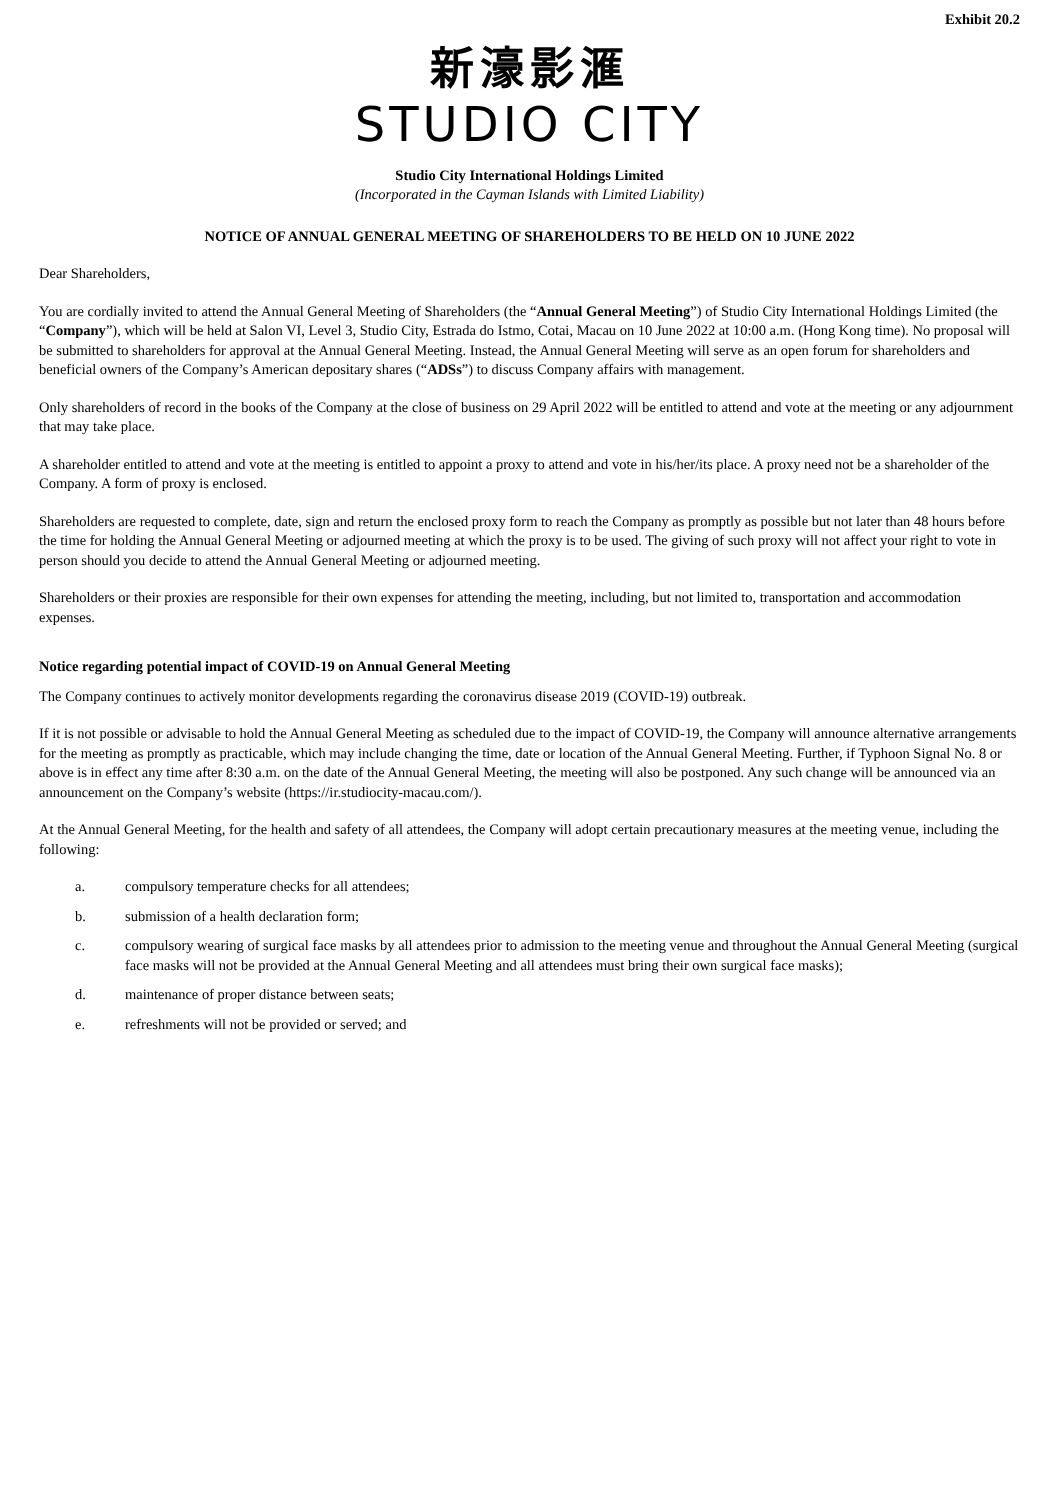Exhibit 20.2
新濠影滙
STUDIO CITY
Studio City International Holdings Limited
(Incorporated in the Cayman Islands with Limited Liability)
NOTICE OF ANNUAL GENERAL MEETING OF SHAREHOLDERS TO BE HELD ON 10 JUNE 2022
Dear Shareholders,
You are cordially invited to attend the Annual General Meeting of Shareholders (the “Annual General Meeting”) of Studio City International Holdings Limited (the “Company”), which will be held at Salon VI, Level 3, Studio City, Estrada do Istmo, Cotai, Macau on 10 June 2022 at 10:00 a.m. (Hong Kong time). No proposal will be submitted to shareholders for approval at the Annual General Meeting. Instead, the Annual General Meeting will serve as an open forum for shareholders and beneficial owners of the Company’s American depositary shares (“ADSs”) to discuss Company affairs with management.
Only shareholders of record in the books of the Company at the close of business on 29 April 2022 will be entitled to attend and vote at the meeting or any adjournment that may take place.
A shareholder entitled to attend and vote at the meeting is entitled to appoint a proxy to attend and vote in his/her/its place. A proxy need not be a shareholder of the Company. A form of proxy is enclosed.
Shareholders are requested to complete, date, sign and return the enclosed proxy form to reach the Company as promptly as possible but not later than 48 hours before the time for holding the Annual General Meeting or adjourned meeting at which the proxy is to be used. The giving of such proxy will not affect your right to vote in person should you decide to attend the Annual General Meeting or adjourned meeting.
Shareholders or their proxies are responsible for their own expenses for attending the meeting, including, but not limited to, transportation and accommodation expenses.
Notice regarding potential impact of COVID-19 on Annual General Meeting
The Company continues to actively monitor developments regarding the coronavirus disease 2019 (COVID-19) outbreak.
If it is not possible or advisable to hold the Annual General Meeting as scheduled due to the impact of COVID-19, the Company will announce alternative arrangements for the meeting as promptly as practicable, which may include changing the time, date or location of the Annual General Meeting. Further, if Typhoon Signal No. 8 or above is in effect any time after 8:30 a.m. on the date of the Annual General Meeting, the meeting will also be postponed. Any such change will be announced via an announcement on the Company’s website (https://ir.studiocity-macau.com/).
At the Annual General Meeting, for the health and safety of all attendees, the Company will adopt certain precautionary measures at the meeting venue, including the following:
a. compulsory temperature checks for all attendees;
b. submission of a health declaration form;
c. compulsory wearing of surgical face masks by all attendees prior to admission to the meeting venue and throughout the Annual General Meeting (surgical face masks will not be provided at the Annual General Meeting and all attendees must bring their own surgical face masks);
d. maintenance of proper distance between seats;
e. refreshments will not be provided or served; and